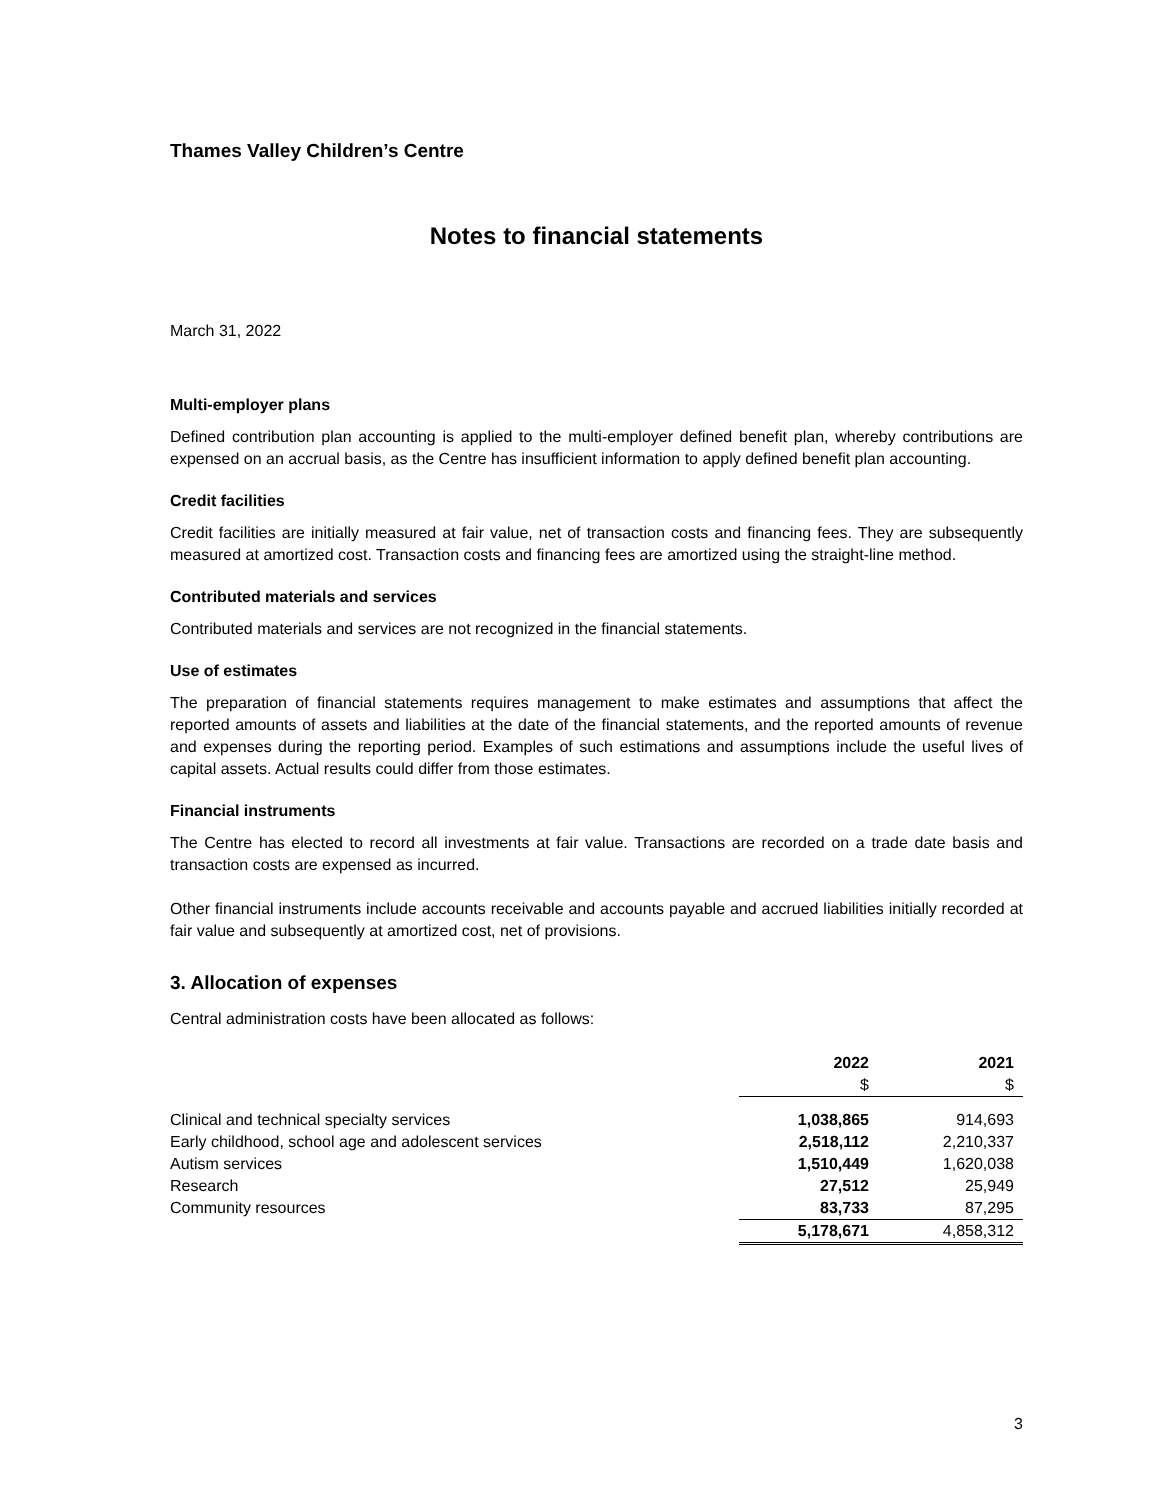Thames Valley Children’s Centre
Notes to financial statements
March 31, 2022
Multi-employer plans
Defined contribution plan accounting is applied to the multi-employer defined benefit plan, whereby contributions are expensed on an accrual basis, as the Centre has insufficient information to apply defined benefit plan accounting.
Credit facilities
Credit facilities are initially measured at fair value, net of transaction costs and financing fees. They are subsequently measured at amortized cost. Transaction costs and financing fees are amortized using the straight-line method.
Contributed materials and services
Contributed materials and services are not recognized in the financial statements.
Use of estimates
The preparation of financial statements requires management to make estimates and assumptions that affect the reported amounts of assets and liabilities at the date of the financial statements, and the reported amounts of revenue and expenses during the reporting period. Examples of such estimations and assumptions include the useful lives of capital assets. Actual results could differ from those estimates.
Financial instruments
The Centre has elected to record all investments at fair value. Transactions are recorded on a trade date basis and transaction costs are expensed as incurred.
Other financial instruments include accounts receivable and accounts payable and accrued liabilities initially recorded at fair value and subsequently at amortized cost, net of provisions.
3. Allocation of expenses
Central administration costs have been allocated as follows:
| | 2022 | 2021 |
| --- | --- | --- |
| | $ | $ |
| Clinical and technical specialty services | 1,038,865 | 914,693 |
| Early childhood, school age and adolescent services | 2,518,112 | 2,210,337 |
| Autism services | 1,510,449 | 1,620,038 |
| Research | 27,512 | 25,949 |
| Community resources | 83,733 | 87,295 |
| | 5,178,671 | 4,858,312 |
3